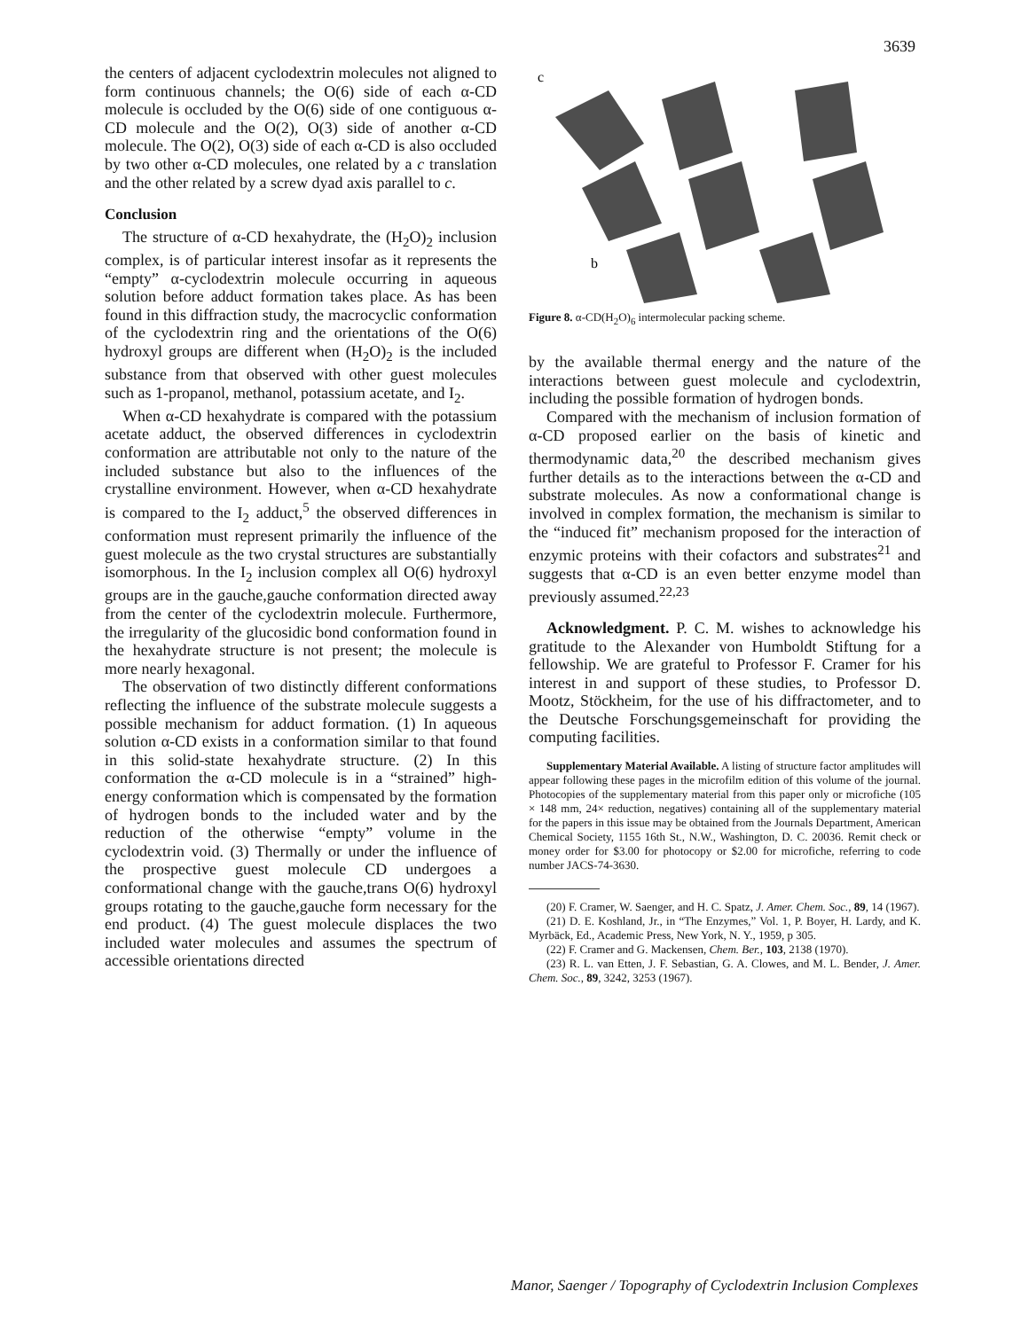3639
the centers of adjacent cyclodextrin molecules not aligned to form continuous channels; the O(6) side of each α-CD molecule is occluded by the O(6) side of one contiguous α-CD molecule and the O(2), O(3) side of another α-CD molecule. The O(2), O(3) side of each α-CD is also occluded by two other α-CD molecules, one related by a c translation and the other related by a screw dyad axis parallel to c.
Conclusion
The structure of α-CD hexahydrate, the (H<sub>2</sub>O)<sub>2</sub> inclusion complex, is of particular interest insofar as it represents the “empty” α-cyclodextrin molecule occurring in aqueous solution before adduct formation takes place. As has been found in this diffraction study, the macrocyclic conformation of the cyclodextrin ring and the orientations of the O(6) hydroxyl groups are different when (H<sub>2</sub>O)<sub>2</sub> is the included substance from that observed with other guest molecules such as 1-propanol, methanol, potassium acetate, and I<sub>2</sub>.
When α-CD hexahydrate is compared with the potassium acetate adduct, the observed differences in cyclodextrin conformation are attributable not only to the nature of the included substance but also to the influences of the crystalline environment. However, when α-CD hexahydrate is compared to the I<sub>2</sub> adduct,<sup>5</sup> the observed differences in conformation must represent primarily the influence of the guest molecule as the two crystal structures are substantially isomorphous. In the I<sub>2</sub> inclusion complex all O(6) hydroxyl groups are in the gauche,gauche conformation directed away from the center of the cyclodextrin molecule. Furthermore, the irregularity of the glucosidic bond conformation found in the hexahydrate structure is not present; the molecule is more nearly hexagonal.
The observation of two distinctly different conformations reflecting the influence of the substrate molecule suggests a possible mechanism for adduct formation. (1) In aqueous solution α-CD exists in a conformation similar to that found in this solid-state hexahydrate structure. (2) In this conformation the α-CD molecule is in a “strained” high-energy conformation which is compensated by the formation of hydrogen bonds to the included water and by the reduction of the otherwise “empty” volume in the cyclodextrin void. (3) Thermally or under the influence of the prospective guest molecule CD undergoes a conformational change with the gauche,trans O(6) hydroxyl groups rotating to the gauche,gauche form necessary for the end product. (4) The guest molecule displaces the two included water molecules and assumes the spectrum of accessible orientations directed
c
b
Figure 8. α-CD(H<sub>2</sub>O)<sub>6</sub> intermolecular packing scheme.
by the available thermal energy and the nature of the interactions between guest molecule and cyclodextrin, including the possible formation of hydrogen bonds.
Compared with the mechanism of inclusion formation of α-CD proposed earlier on the basis of kinetic and thermodynamic data,<sup>20</sup> the described mechanism gives further details as to the interactions between the α-CD and substrate molecules. As now a conformational change is involved in complex formation, the mechanism is similar to the “induced fit” mechanism proposed for the interaction of enzymic proteins with their cofactors and substrates<sup>21</sup> and suggests that α-CD is an even better enzyme model than previously assumed.<sup>22,23</sup>
Acknowledgment. P. C. M. wishes to acknowledge his gratitude to the Alexander von Humboldt Stiftung for a fellowship. We are grateful to Professor F. Cramer for his interest in and support of these studies, to Professor D. Mootz, Stöckheim, for the use of his diffractometer, and to the Deutsche Forschungsgemeinschaft for providing the computing facilities.
Supplementary Material Available. A listing of structure factor amplitudes will appear following these pages in the microfilm edition of this volume of the journal. Photocopies of the supplementary material from this paper only or microfiche (105 × 148 mm, 24× reduction, negatives) containing all of the supplementary material for the papers in this issue may be obtained from the Journals Department, American Chemical Society, 1155 16th St., N.W., Washington, D. C. 20036. Remit check or money order for $3.00 for photocopy or $2.00 for microfiche, referring to code number JACS-74-3630.
(20) F. Cramer, W. Saenger, and H. C. Spatz, J. Amer. Chem. Soc., 89, 14 (1967).
(21) D. E. Koshland, Jr., in “The Enzymes,” Vol. 1, P. Boyer, H. Lardy, and K. Myrbäck, Ed., Academic Press, New York, N. Y., 1959, p 305.
(22) F. Cramer and G. Mackensen, Chem. Ber., 103, 2138 (1970).
(23) R. L. van Etten, J. F. Sebastian, G. A. Clowes, and M. L. Bender, J. Amer. Chem. Soc., 89, 3242, 3253 (1967).
Manor, Saenger / Topography of Cyclodextrin Inclusion Complexes